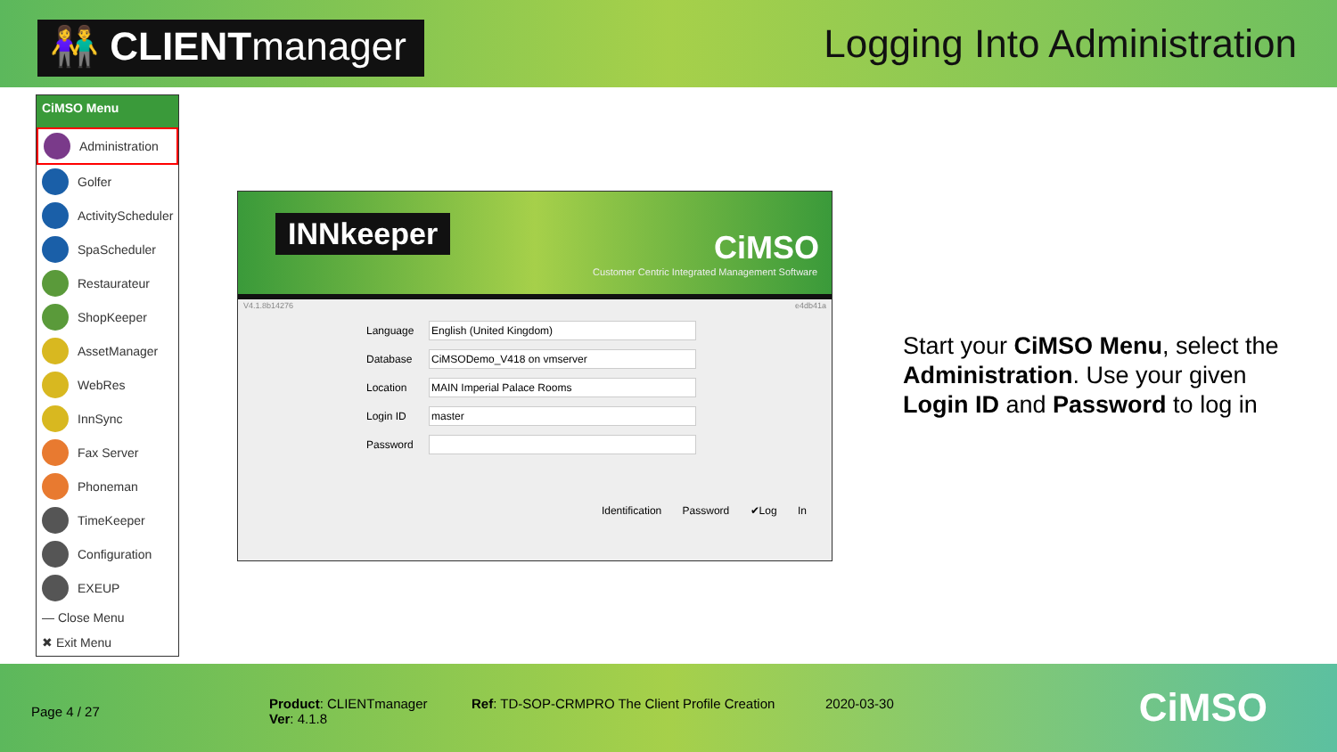👫 CLIENTmanager
Logging Into Administration
CiMSO Menu
Administration
Golfer
ActivityScheduler
SpaScheduler
Restaurateur
ShopKeeper
AssetManager
WebRes
InnSync
Fax Server
Phoneman
TimeKeeper
Configuration
EXEUP
— Close Menu
✖ Exit Menu
INNkeeper CiMSO
Customer Centric Integrated Management Software
V4.1.8b14276 e4db41a
Language
English (United Kingdom)
Database
CiMSODemo_V418 on vmserver
Location
MAIN Imperial Palace Rooms
Login ID
master
Password
Identification Password ✔Log In
Start your CiMSO Menu, select the Administration. Use your given Login ID and Password to log in
Page 4 / 27
Product: CLIENTmanager
Ver: 4.1.8
Ref: TD-SOP-CRMPRO The Client Profile Creation
2020-03-30
CiMSO